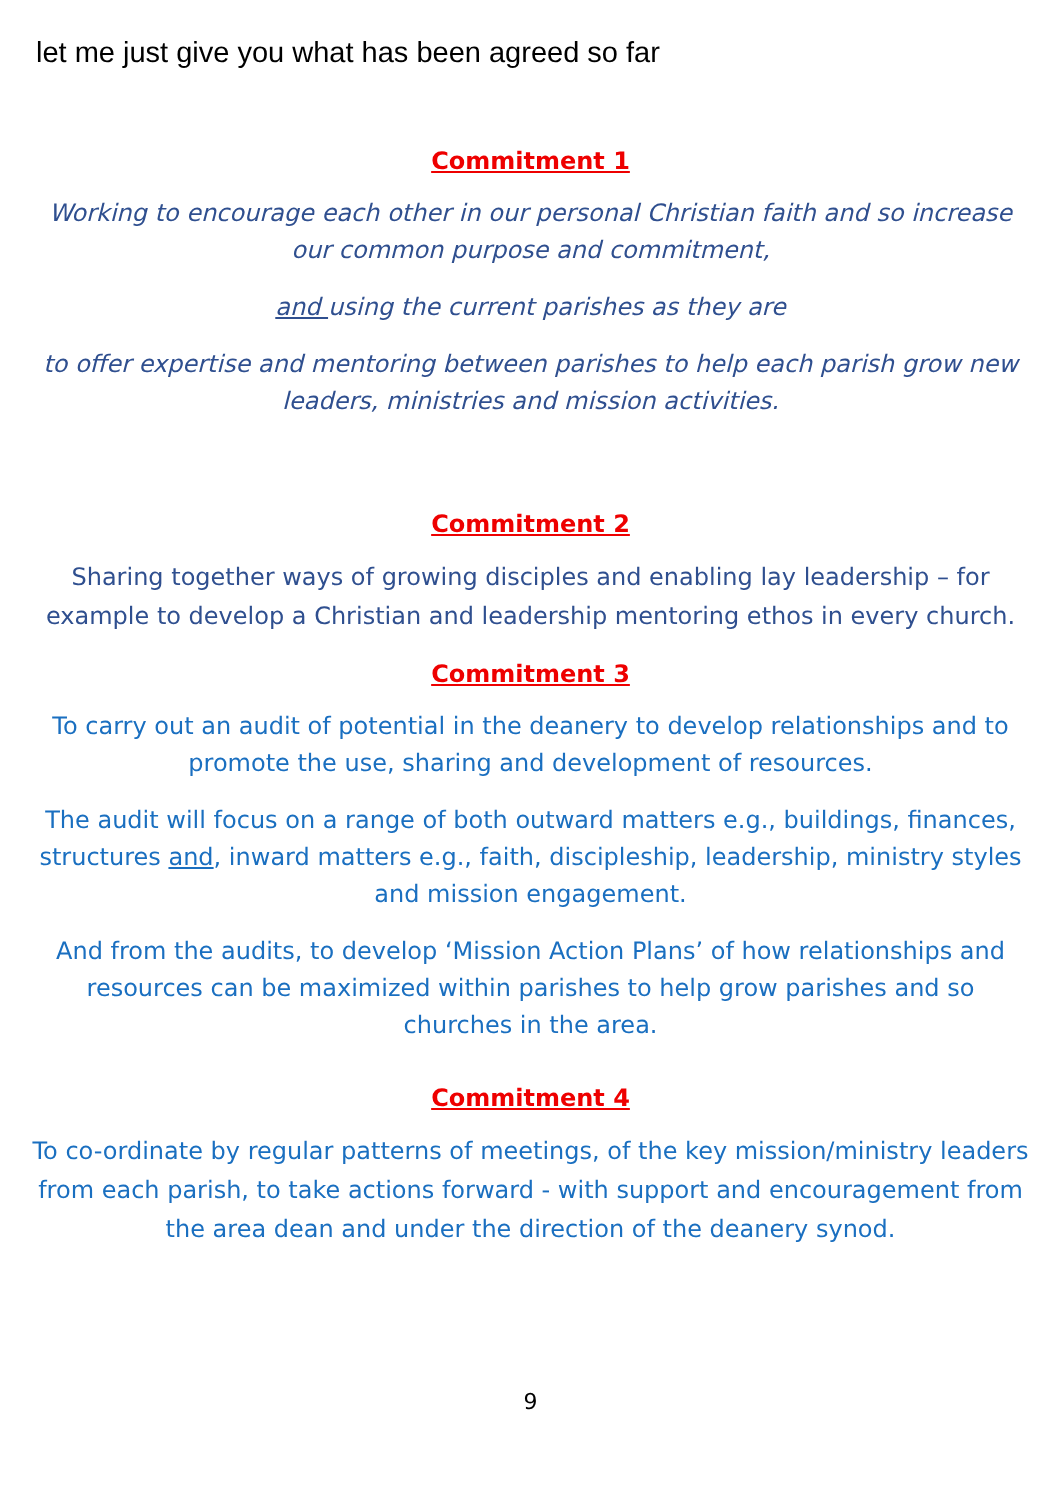let me just give you what has been agreed so far
Commitment 1
Working to encourage each other in our personal Christian faith and so increase our common purpose and commitment,
and using the current parishes as they are
to offer expertise and mentoring between parishes to help each parish grow new leaders, ministries and mission activities.
Commitment 2
Sharing together ways of growing disciples and enabling lay leadership – for example to develop a Christian and leadership mentoring ethos in every church.
Commitment 3
To carry out an audit of potential in the deanery to develop relationships and to promote the use, sharing and development of resources.
The audit will focus on a range of both outward matters e.g., buildings, finances, structures and, inward matters e.g., faith, discipleship, leadership, ministry styles and mission engagement.
And from the audits, to develop ‘Mission Action Plans’ of how relationships and resources can be maximized within parishes to help grow parishes and so churches in the area.
Commitment 4
To co-ordinate by regular patterns of meetings, of the key mission/ministry leaders from each parish, to take actions forward - with support and encouragement from the area dean and under the direction of the deanery synod.
9